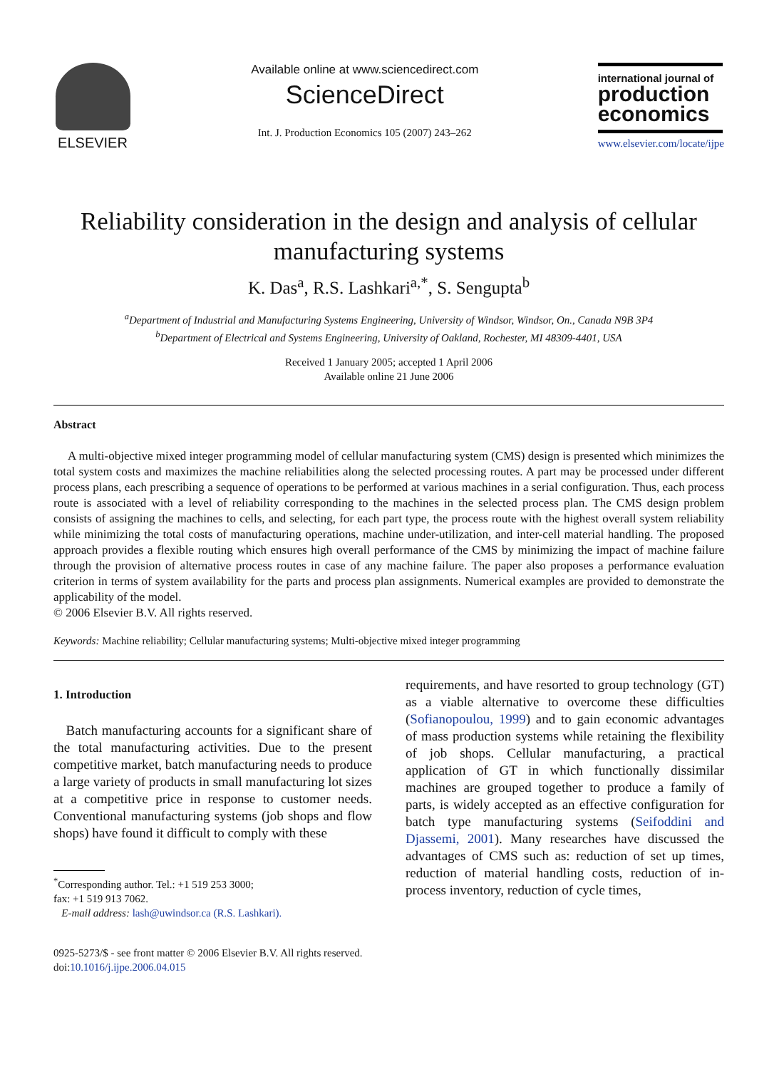ELSEVIER
Available online at www.sciencedirect.com
ScienceDirect
Int. J. Production Economics 105 (2007) 243–262
international journal of
production economics
www.elsevier.com/locate/ijpe
Reliability consideration in the design and analysis of cellular manufacturing systems
K. Das<sup>a</sup>, R.S. Lashkari<sup>a,*</sup>, S. Sengupta<sup>b</sup>
<sup>a</sup> Department of Industrial and Manufacturing Systems Engineering, University of Windsor, Windsor, On., Canada N9B 3P4
<sup>b</sup> Department of Electrical and Systems Engineering, University of Oakland, Rochester, MI 48309-4401, USA
Received 1 January 2005; accepted 1 April 2006
Available online 21 June 2006
Abstract
A multi-objective mixed integer programming model of cellular manufacturing system (CMS) design is presented which minimizes the total system costs and maximizes the machine reliabilities along the selected processing routes. A part may be processed under different process plans, each prescribing a sequence of operations to be performed at various machines in a serial configuration. Thus, each process route is associated with a level of reliability corresponding to the machines in the selected process plan. The CMS design problem consists of assigning the machines to cells, and selecting, for each part type, the process route with the highest overall system reliability while minimizing the total costs of manufacturing operations, machine under-utilization, and inter-cell material handling. The proposed approach provides a flexible routing which ensures high overall performance of the CMS by minimizing the impact of machine failure through the provision of alternative process routes in case of any machine failure. The paper also proposes a performance evaluation criterion in terms of system availability for the parts and process plan assignments. Numerical examples are provided to demonstrate the applicability of the model.
© 2006 Elsevier B.V. All rights reserved.
Keywords: Machine reliability; Cellular manufacturing systems; Multi-objective mixed integer programming
1. Introduction
Batch manufacturing accounts for a significant share of the total manufacturing activities. Due to the present competitive market, batch manufacturing needs to produce a large variety of products in small manufacturing lot sizes at a competitive price in response to customer needs. Conventional manufacturing systems (job shops and flow shops) have found it difficult to comply with these
<sup>*</sup> Corresponding author. Tel.: +1 519 253 3000;
fax: +1 519 913 7062.
E-mail address: lash@uwindsor.ca (R.S. Lashkari).
0925-5273/$ - see front matter © 2006 Elsevier B.V. All rights reserved.
doi:10.1016/j.ijpe.2006.04.015
requirements, and have resorted to group technology (GT) as a viable alternative to overcome these difficulties (Sofianopoulou, 1999) and to gain economic advantages of mass production systems while retaining the flexibility of job shops. Cellular manufacturing, a practical application of GT in which functionally dissimilar machines are grouped together to produce a family of parts, is widely accepted as an effective configuration for batch type manufacturing systems (Seifoddini and Djassemi, 2001). Many researches have discussed the advantages of CMS such as: reduction of set up times, reduction of material handling costs, reduction of in-process inventory, reduction of cycle times,